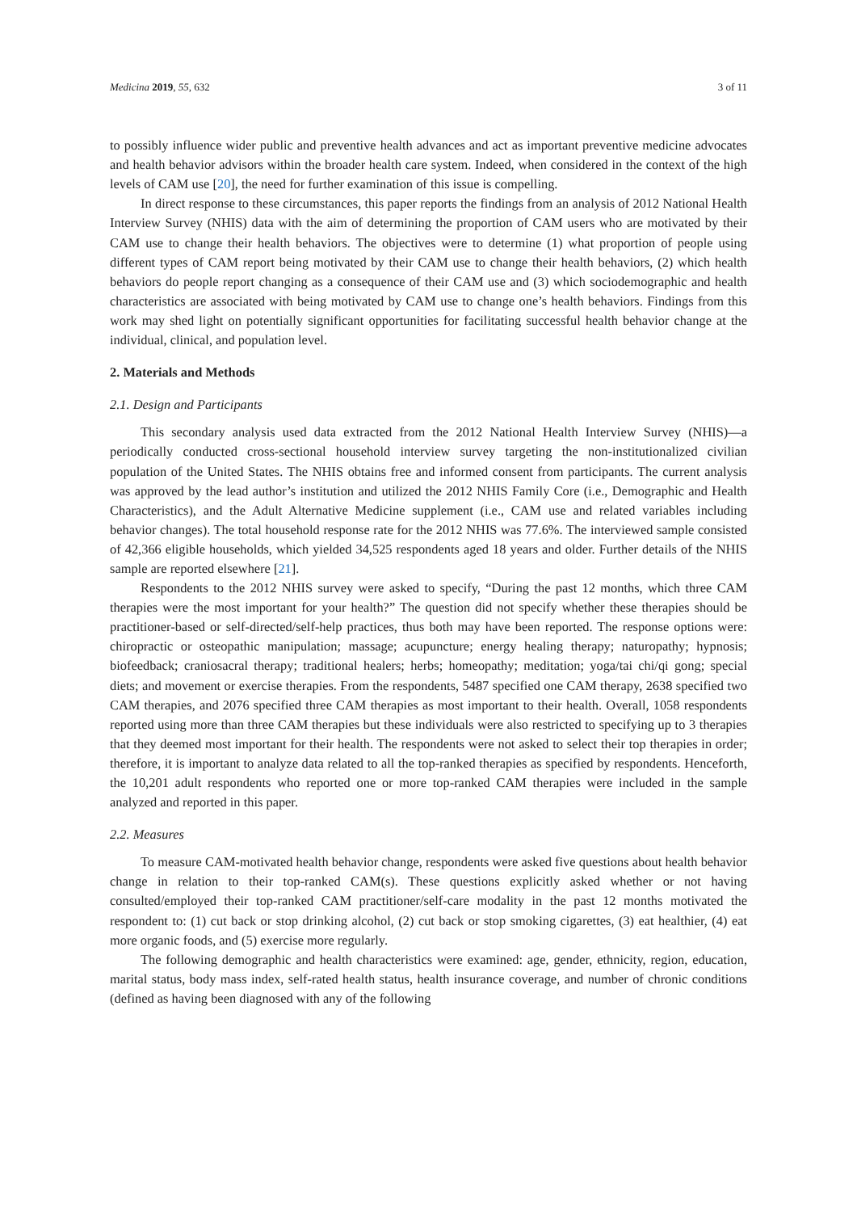Medicina 2019, 55, 632 3 of 11
to possibly influence wider public and preventive health advances and act as important preventive medicine advocates and health behavior advisors within the broader health care system. Indeed, when considered in the context of the high levels of CAM use [20], the need for further examination of this issue is compelling.
In direct response to these circumstances, this paper reports the findings from an analysis of 2012 National Health Interview Survey (NHIS) data with the aim of determining the proportion of CAM users who are motivated by their CAM use to change their health behaviors. The objectives were to determine (1) what proportion of people using different types of CAM report being motivated by their CAM use to change their health behaviors, (2) which health behaviors do people report changing as a consequence of their CAM use and (3) which sociodemographic and health characteristics are associated with being motivated by CAM use to change one’s health behaviors. Findings from this work may shed light on potentially significant opportunities for facilitating successful health behavior change at the individual, clinical, and population level.
2. Materials and Methods
2.1. Design and Participants
This secondary analysis used data extracted from the 2012 National Health Interview Survey (NHIS)—a periodically conducted cross-sectional household interview survey targeting the non-institutionalized civilian population of the United States. The NHIS obtains free and informed consent from participants. The current analysis was approved by the lead author’s institution and utilized the 2012 NHIS Family Core (i.e., Demographic and Health Characteristics), and the Adult Alternative Medicine supplement (i.e., CAM use and related variables including behavior changes). The total household response rate for the 2012 NHIS was 77.6%. The interviewed sample consisted of 42,366 eligible households, which yielded 34,525 respondents aged 18 years and older. Further details of the NHIS sample are reported elsewhere [21].
Respondents to the 2012 NHIS survey were asked to specify, “During the past 12 months, which three CAM therapies were the most important for your health?” The question did not specify whether these therapies should be practitioner-based or self-directed/self-help practices, thus both may have been reported. The response options were: chiropractic or osteopathic manipulation; massage; acupuncture; energy healing therapy; naturopathy; hypnosis; biofeedback; craniosacral therapy; traditional healers; herbs; homeopathy; meditation; yoga/tai chi/qi gong; special diets; and movement or exercise therapies. From the respondents, 5487 specified one CAM therapy, 2638 specified two CAM therapies, and 2076 specified three CAM therapies as most important to their health. Overall, 1058 respondents reported using more than three CAM therapies but these individuals were also restricted to specifying up to 3 therapies that they deemed most important for their health. The respondents were not asked to select their top therapies in order; therefore, it is important to analyze data related to all the top-ranked therapies as specified by respondents. Henceforth, the 10,201 adult respondents who reported one or more top-ranked CAM therapies were included in the sample analyzed and reported in this paper.
2.2. Measures
To measure CAM-motivated health behavior change, respondents were asked five questions about health behavior change in relation to their top-ranked CAM(s). These questions explicitly asked whether or not having consulted/employed their top-ranked CAM practitioner/self-care modality in the past 12 months motivated the respondent to: (1) cut back or stop drinking alcohol, (2) cut back or stop smoking cigarettes, (3) eat healthier, (4) eat more organic foods, and (5) exercise more regularly.
The following demographic and health characteristics were examined: age, gender, ethnicity, region, education, marital status, body mass index, self-rated health status, health insurance coverage, and number of chronic conditions (defined as having been diagnosed with any of the following